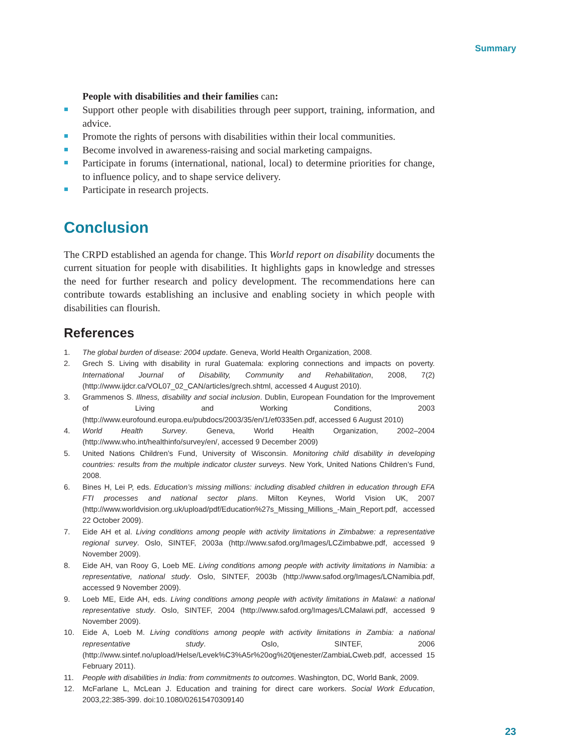Summary
People with disabilities and their families can:
Support other people with disabilities through peer support, training, information, and advice.
Promote the rights of persons with disabilities within their local communities.
Become involved in awareness-raising and social marketing campaigns.
Participate in forums (international, national, local) to determine priorities for change, to influence policy, and to shape service delivery.
Participate in research projects.
Conclusion
The CRPD established an agenda for change. This World report on disability documents the current situation for people with disabilities. It highlights gaps in knowledge and stresses the need for further research and policy development. The recommendations here can contribute towards establishing an inclusive and enabling society in which people with disabilities can flourish.
References
1. The global burden of disease: 2004 update. Geneva, World Health Organization, 2008.
2. Grech S. Living with disability in rural Guatemala: exploring connections and impacts on poverty. International Journal of Disability, Community and Rehabilitation, 2008, 7(2) (http://www.ijdcr.ca/VOL07_02_CAN/articles/grech.shtml, accessed 4 August 2010).
3. Grammenos S. Illness, disability and social inclusion. Dublin, European Foundation for the Improvement of Living and Working Conditions, 2003 (http://www.eurofound.europa.eu/pubdocs/2003/35/en/1/ef0335en.pdf, accessed 6 August 2010)
4. World Health Survey. Geneva, World Health Organization, 2002–2004 (http://www.who.int/healthinfo/survey/en/, accessed 9 December 2009)
5. United Nations Children’s Fund, University of Wisconsin. Monitoring child disability in developing countries: results from the multiple indicator cluster surveys. New York, United Nations Children’s Fund, 2008.
6. Bines H, Lei P, eds. Education’s missing millions: including disabled children in education through EFA FTI processes and national sector plans. Milton Keynes, World Vision UK, 2007 (http://www.worldvision.org.uk/upload/pdf/Education%27s_Missing_Millions_-Main_Report.pdf, accessed 22 October 2009).
7. Eide AH et al. Living conditions among people with activity limitations in Zimbabwe: a representative regional survey. Oslo, SINTEF, 2003a (http://www.safod.org/Images/LCZimbabwe.pdf, accessed 9 November 2009).
8. Eide AH, van Rooy G, Loeb ME. Living conditions among people with activity limitations in Namibia: a representative, national study. Oslo, SINTEF, 2003b (http://www.safod.org/Images/LCNamibia.pdf, accessed 9 November 2009).
9. Loeb ME, Eide AH, eds. Living conditions among people with activity limitations in Malawi: a national representative study. Oslo, SINTEF, 2004 (http://www.safod.org/Images/LCMalawi.pdf, accessed 9 November 2009).
10. Eide A, Loeb M. Living conditions among people with activity limitations in Zambia: a national representative study. Oslo, SINTEF, 2006 (http://www.sintef.no/upload/Helse/Levek%C3%A5r%20og%20tjenester/ZambiaLCweb.pdf, accessed 15 February 2011).
11. People with disabilities in India: from commitments to outcomes. Washington, DC, World Bank, 2009.
12. McFarlane L, McLean J. Education and training for direct care workers. Social Work Education, 2003,22:385-399. doi:10.1080/02615470309140
23